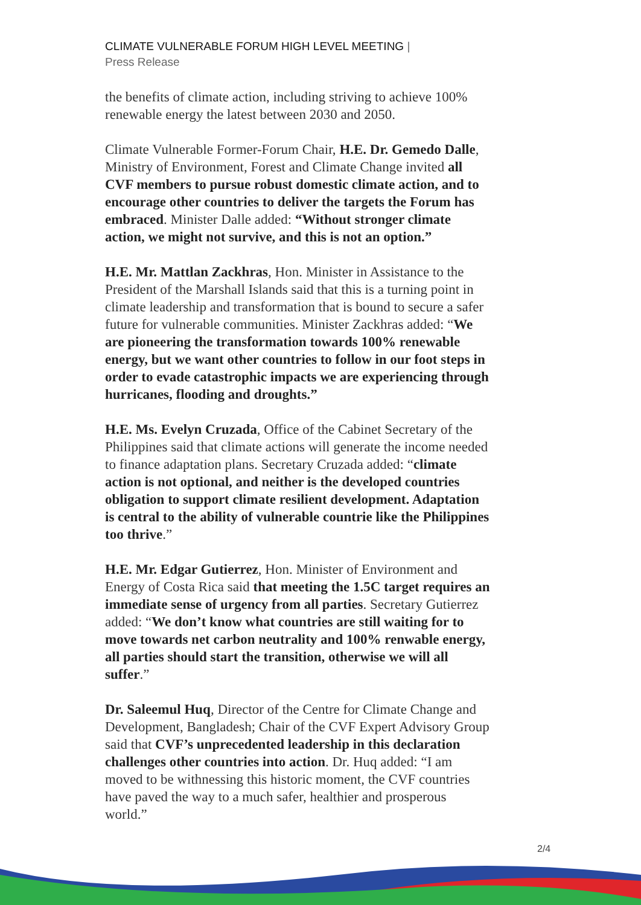CLIMATE VULNERABLE FORUM HIGH LEVEL MEETING |
Press Release
the benefits of climate action, including striving to achieve 100% renewable energy the latest between 2030 and 2050.
Climate Vulnerable Former-Forum Chair, H.E. Dr. Gemedo Dalle, Ministry of Environment, Forest and Climate Change invited all CVF members to pursue robust domestic climate action, and to encourage other countries to deliver the targets the Forum has embraced. Minister Dalle added: “Without stronger climate action, we might not survive, and this is not an option.”
H.E. Mr. Mattlan Zackhras, Hon. Minister in Assistance to the President of the Marshall Islands said that this is a turning point in climate leadership and transformation that is bound to secure a safer future for vulnerable communities. Minister Zackhras added: “We are pioneering the transformation towards 100% renewable energy, but we want other countries to follow in our foot steps in order to evade catastrophic impacts we are experiencing through hurricanes, flooding and droughts.”
H.E. Ms. Evelyn Cruzada, Office of the Cabinet Secretary of the Philippines said that climate actions will generate the income needed to finance adaptation plans. Secretary Cruzada added: “climate action is not optional, and neither is the developed countries obligation to support climate resilient development. Adaptation is central to the ability of vulnerable countrie like the Philippines too thrive.”
H.E. Mr. Edgar Gutierrez, Hon. Minister of Environment and Energy of Costa Rica said that meeting the 1.5C target requires an immediate sense of urgency from all parties. Secretary Gutierrez added: “We don’t know what countries are still waiting for to move towards net carbon neutrality and 100% renwable energy, all parties should start the transition, otherwise we will all suffer.”
Dr. Saleemul Huq, Director of the Centre for Climate Change and Development, Bangladesh; Chair of the CVF Expert Advisory Group said that CVF’s unprecedented leadership in this declaration challenges other countries into action. Dr. Huq added: “I am moved to be withnessing this historic moment, the CVF countries have paved the way to a much safer, healthier and prosperous world.”
2/4